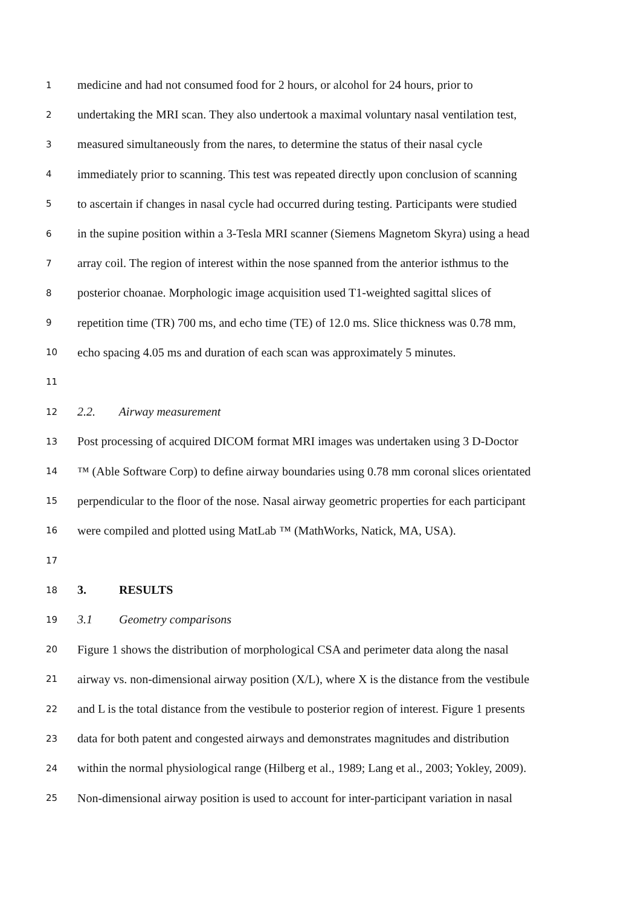1 medicine and had not consumed food for 2 hours, or alcohol for 24 hours, prior to
2 undertaking the MRI scan. They also undertook a maximal voluntary nasal ventilation test,
3 measured simultaneously from the nares, to determine the status of their nasal cycle
4 immediately prior to scanning. This test was repeated directly upon conclusion of scanning
5 to ascertain if changes in nasal cycle had occurred during testing. Participants were studied
6 in the supine position within a 3-Tesla MRI scanner (Siemens Magnetom Skyra) using a head
7 array coil. The region of interest within the nose spanned from the anterior isthmus to the
8 posterior choanae. Morphologic image acquisition used T1-weighted sagittal slices of
9 repetition time (TR) 700 ms, and echo time (TE) of 12.0 ms. Slice thickness was 0.78 mm,
10 echo spacing 4.05 ms and duration of each scan was approximately 5 minutes.
11
12 2.2. Airway measurement
13 Post processing of acquired DICOM format MRI images was undertaken using 3 D-Doctor
14 ™ (Able Software Corp) to define airway boundaries using 0.78 mm coronal slices orientated
15 perpendicular to the floor of the nose. Nasal airway geometric properties for each participant
16 were compiled and plotted using MatLab ™ (MathWorks, Natick, MA, USA).
17
18 3. RESULTS
19 3.1 Geometry comparisons
20 Figure 1 shows the distribution of morphological CSA and perimeter data along the nasal
21 airway vs. non-dimensional airway position (X/L), where X is the distance from the vestibule
22 and L is the total distance from the vestibule to posterior region of interest. Figure 1 presents
23 data for both patent and congested airways and demonstrates magnitudes and distribution
24 within the normal physiological range (Hilberg et al., 1989; Lang et al., 2003; Yokley, 2009).
25 Non-dimensional airway position is used to account for inter-participant variation in nasal